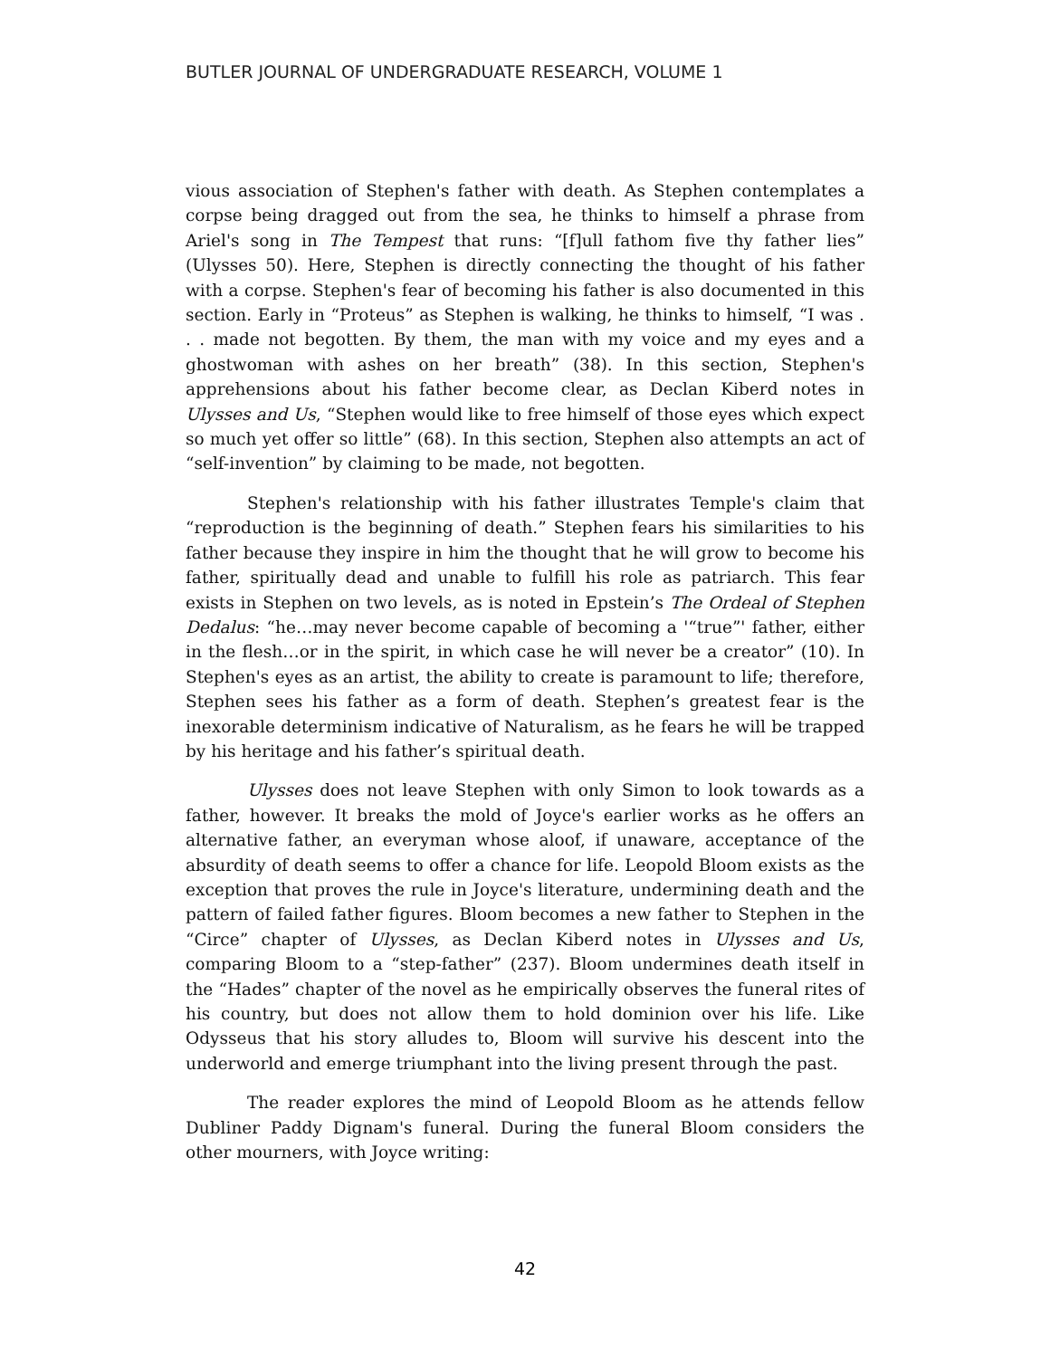BUTLER JOURNAL OF UNDERGRADUATE RESEARCH, VOLUME 1
vious association of Stephen's father with death. As Stephen contemplates a corpse being dragged out from the sea, he thinks to himself a phrase from Ariel's song in The Tempest that runs: “[f]ull fathom five thy father lies” (Ulysses 50). Here, Stephen is directly connecting the thought of his father with a corpse. Stephen's fear of becoming his father is also documented in this section. Early in “Proteus” as Stephen is walking, he thinks to himself, “I was . . . made not begotten. By them, the man with my voice and my eyes and a ghostwoman with ashes on her breath” (38). In this section, Stephen's apprehensions about his father become clear, as Declan Kiberd notes in Ulysses and Us, “Stephen would like to free himself of those eyes which expect so much yet offer so little” (68). In this section, Stephen also attempts an act of “self-invention” by claiming to be made, not begotten.
Stephen's relationship with his father illustrates Temple's claim that “reproduction is the beginning of death.” Stephen fears his similarities to his father because they inspire in him the thought that he will grow to become his father, spiritually dead and unable to fulfill his role as patriarch. This fear exists in Stephen on two levels, as is noted in Epstein’s The Ordeal of Stephen Dedalus: “he…may never become capable of becoming a '“true”' father, either in the flesh…or in the spirit, in which case he will never be a creator” (10). In Stephen's eyes as an artist, the ability to create is paramount to life; therefore, Stephen sees his father as a form of death. Stephen’s greatest fear is the inexorable determinism indicative of Naturalism, as he fears he will be trapped by his heritage and his father’s spiritual death.
Ulysses does not leave Stephen with only Simon to look towards as a father, however. It breaks the mold of Joyce's earlier works as he offers an alternative father, an everyman whose aloof, if unaware, acceptance of the absurdity of death seems to offer a chance for life. Leopold Bloom exists as the exception that proves the rule in Joyce's literature, undermining death and the pattern of failed father figures. Bloom becomes a new father to Stephen in the “Circe” chapter of Ulysses, as Declan Kiberd notes in Ulysses and Us, comparing Bloom to a “step-father” (237). Bloom undermines death itself in the “Hades” chapter of the novel as he empirically observes the funeral rites of his country, but does not allow them to hold dominion over his life. Like Odysseus that his story alludes to, Bloom will survive his descent into the underworld and emerge triumphant into the living present through the past.
The reader explores the mind of Leopold Bloom as he attends fellow Dubliner Paddy Dignam's funeral. During the funeral Bloom considers the other mourners, with Joyce writing:
42